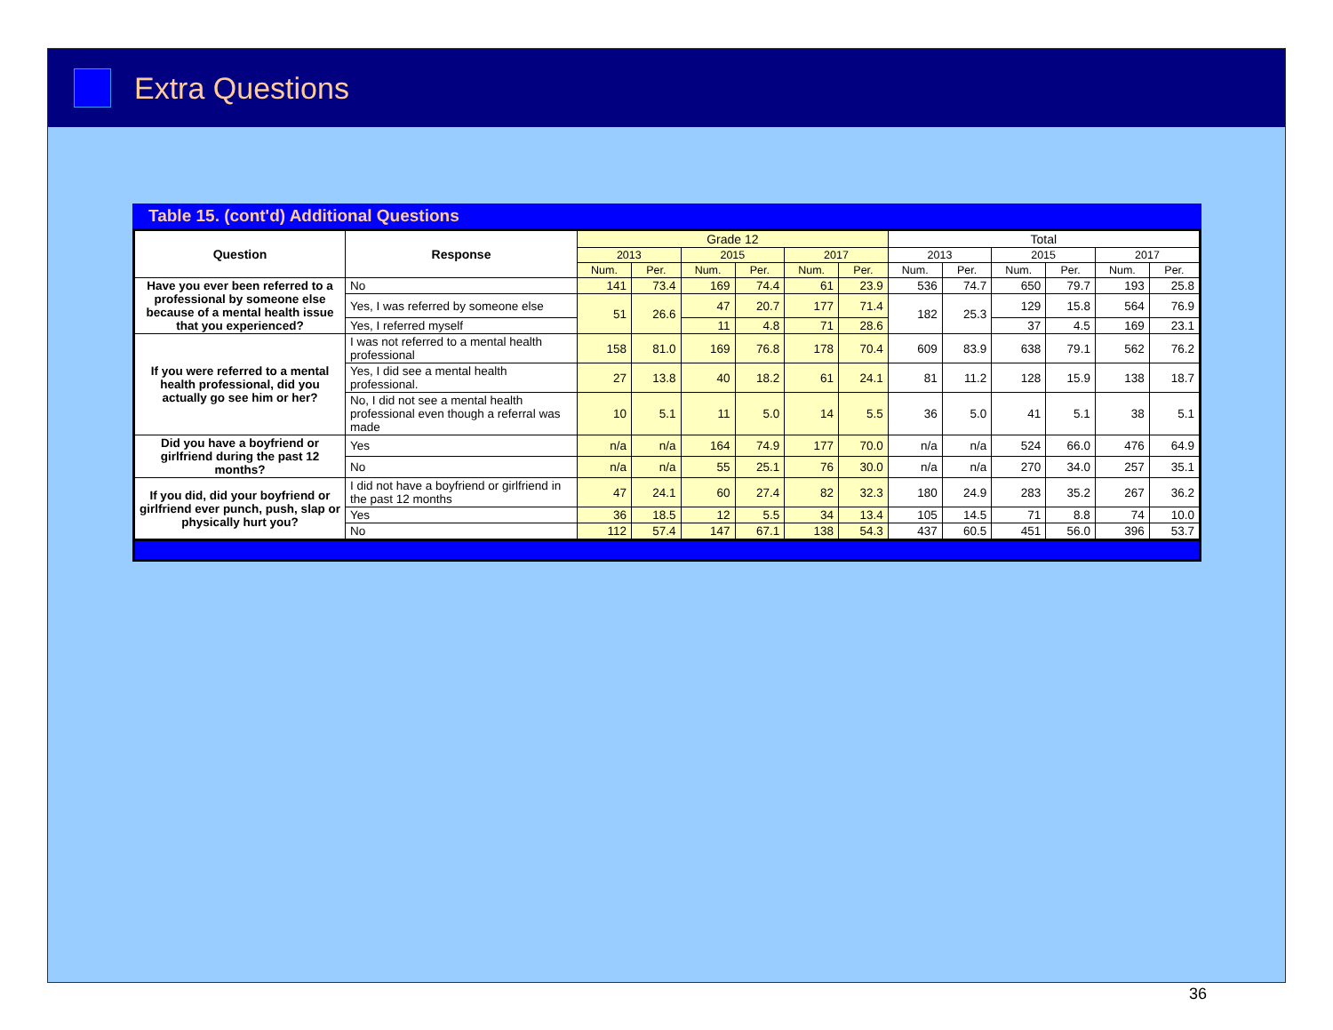Extra Questions
Table 15. (cont'd) Additional Questions
| Question | Response | Grade 12 | | | | | | Total | | | | | |
| --- | --- | --- | --- | --- | --- | --- | --- | --- | --- | --- | --- | --- | --- |
| | | 2013 | | 2015 | | 2017 | | 2013 | | 2015 | | 2017 | |
| | | Num. | Per. | Num. | Per. | Num. | Per. | Num. | Per. | Num. | Per. | Num. | Per. |
| Have you ever been referred to a professional by someone else because of a mental health issue that you experienced? | No | 141 | 73.4 | 169 | 74.4 | 61 | 23.9 | 536 | 74.7 | 650 | 79.7 | 193 | 25.8 |
| | Yes, I was referred by someone else | 51 | 26.6 | 47 | 20.7 | 177 | 71.4 | 182 | 25.3 | 129 | 15.8 | 564 | 76.9 |
| | Yes, I referred myself | | | 11 | 4.8 | 71 | 28.6 | | | 37 | 4.5 | 169 | 23.1 |
| If you were referred to a mental health professional, did you actually go see him or her? | I was not referred to a mental health professional | 158 | 81.0 | 169 | 76.8 | 178 | 70.4 | 609 | 83.9 | 638 | 79.1 | 562 | 76.2 |
| | Yes, I did see a mental health professional. | 27 | 13.8 | 40 | 18.2 | 61 | 24.1 | 81 | 11.2 | 128 | 15.9 | 138 | 18.7 |
| | No, I did not see a mental health professional even though a referral was made | 10 | 5.1 | 11 | 5.0 | 14 | 5.5 | 36 | 5.0 | 41 | 5.1 | 38 | 5.1 |
| Did you have a boyfriend or girlfriend during the past 12 months? | Yes | n/a | n/a | 164 | 74.9 | 177 | 70.0 | n/a | n/a | 524 | 66.0 | 476 | 64.9 |
| | No | n/a | n/a | 55 | 25.1 | 76 | 30.0 | n/a | n/a | 270 | 34.0 | 257 | 35.1 |
| If you did, did your boyfriend or girlfriend ever punch, push, slap or physically hurt you? | I did not have a boyfriend or girlfriend in the past 12 months | 47 | 24.1 | 60 | 27.4 | 82 | 32.3 | 180 | 24.9 | 283 | 35.2 | 267 | 36.2 |
| | Yes | 36 | 18.5 | 12 | 5.5 | 34 | 13.4 | 105 | 14.5 | 71 | 8.8 | 74 | 10.0 |
| | No | 112 | 57.4 | 147 | 67.1 | 138 | 54.3 | 437 | 60.5 | 451 | 56.0 | 396 | 53.7 |
36